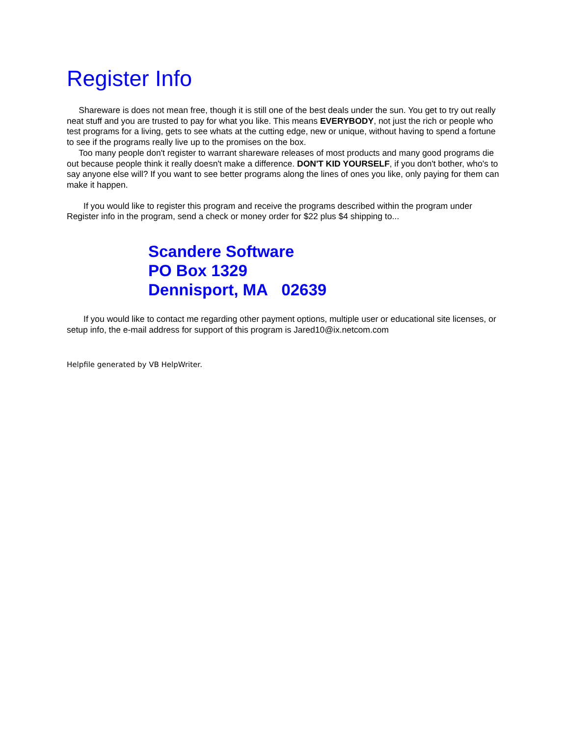Register Info
Shareware is does not mean free, though it is still one of the best deals under the sun. You get to try out really neat stuff and you are trusted to pay for what you like. This means EVERYBODY, not just the rich or people who test programs for a living, gets to see whats at the cutting edge, new or unique, without having to spend a fortune to see if the programs really live up to the promises on the box.
Too many people don't register to warrant shareware releases of most products and many good programs die out because people think it really doesn't make a difference. DON'T KID YOURSELF, if you don't bother, who's to say anyone else will? If you want to see better programs along the lines of ones you like, only paying for them can make it happen.
If you would like to register this program and receive the programs described within the program under Register info in the program, send a check or money order for $22 plus $4 shipping to...
Scandere Software
PO Box 1329
Dennisport, MA 02639
If you would like to contact me regarding other payment options, multiple user or educational site licenses, or setup info, the e-mail address for support of this program is Jared10@ix.netcom.com
Helpfile generated by VB HelpWriter.